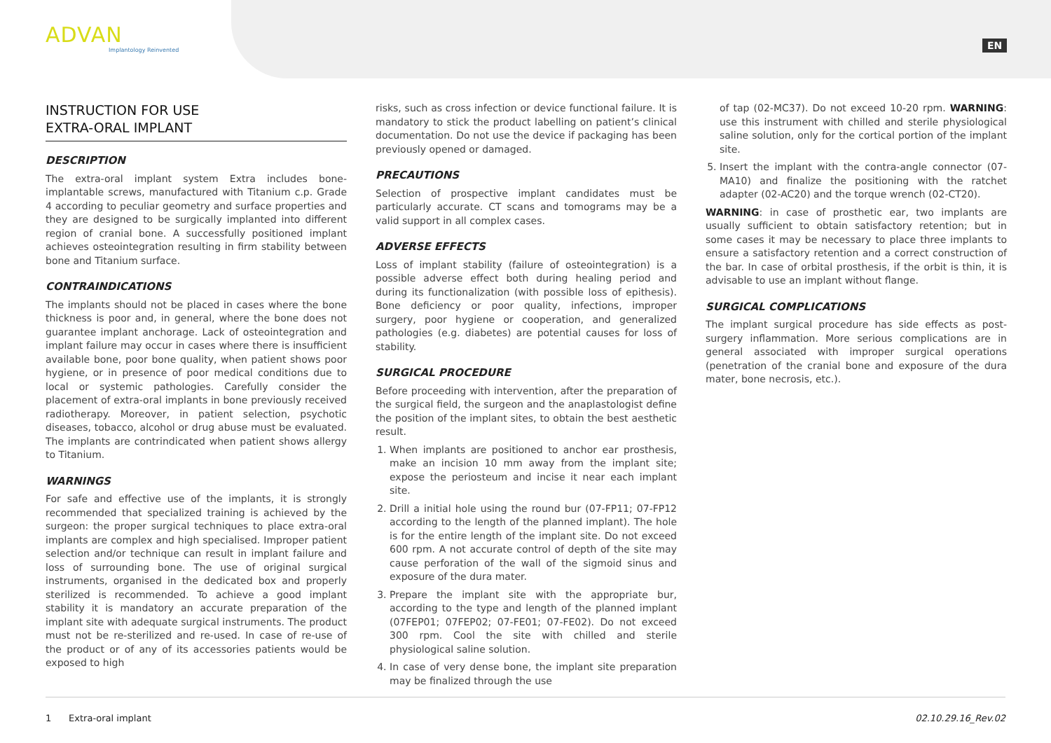ADVAN
Implantology Reinvented
EN
INSTRUCTION FOR USE
EXTRA-ORAL IMPLANT
DESCRIPTION
The extra-oral implant system Extra includes bone-implantable screws, manufactured with Titanium c.p. Grade 4 according to peculiar geometry and surface properties and they are designed to be surgically implanted into different region of cranial bone. A successfully positioned implant achieves osteointegration resulting in firm stability between bone and Titanium surface.
CONTRAINDICATIONS
The implants should not be placed in cases where the bone thickness is poor and, in general, where the bone does not guarantee implant anchorage. Lack of osteointegration and implant failure may occur in cases where there is insufficient available bone, poor bone quality, when patient shows poor hygiene, or in presence of poor medical conditions due to local or systemic pathologies. Carefully consider the placement of extra-oral implants in bone previously received radiotherapy. Moreover, in patient selection, psychotic diseases, tobacco, alcohol or drug abuse must be evaluated. The implants are contrindicated when patient shows allergy to Titanium.
WARNINGS
For safe and effective use of the implants, it is strongly recommended that specialized training is achieved by the surgeon: the proper surgical techniques to place extra-oral implants are complex and high specialised. Improper patient selection and/or technique can result in implant failure and loss of surrounding bone. The use of original surgical instruments, organised in the dedicated box and properly sterilized is recommended. To achieve a good implant stability it is mandatory an accurate preparation of the implant site with adequate surgical instruments. The product must not be re-sterilized and re-used. In case of re-use of the product or of any of its accessories patients would be exposed to high
risks, such as cross infection or device functional failure. It is mandatory to stick the product labelling on patient’s clinical documentation. Do not use the device if packaging has been previously opened or damaged.
PRECAUTIONS
Selection of prospective implant candidates must be particularly accurate. CT scans and tomograms may be a valid support in all complex cases.
ADVERSE EFFECTS
Loss of implant stability (failure of osteointegration) is a possible adverse effect both during healing period and during its functionalization (with possible loss of epithesis). Bone deficiency or poor quality, infections, improper surgery, poor hygiene or cooperation, and generalized pathologies (e.g. diabetes) are potential causes for loss of stability.
SURGICAL PROCEDURE
Before proceeding with intervention, after the preparation of the surgical field, the surgeon and the anaplastologist define the position of the implant sites, to obtain the best aesthetic result.
1. When implants are positioned to anchor ear prosthesis, make an incision 10 mm away from the implant site; expose the periosteum and incise it near each implant site.
2. Drill a initial hole using the round bur (07-FP11; 07-FP12 according to the length of the planned implant). The hole is for the entire length of the implant site. Do not exceed 600 rpm. A not accurate control of depth of the site may cause perforation of the wall of the sigmoid sinus and exposure of the dura mater.
3. Prepare the implant site with the appropriate bur, according to the type and length of the planned implant (07FEP01; 07FEP02; 07-FE01; 07-FE02). Do not exceed 300 rpm. Cool the site with chilled and sterile physiological saline solution.
4. In case of very dense bone, the implant site preparation may be finalized through the use
of tap (02-MC37). Do not exceed 10-20 rpm. WARNING: use this instrument with chilled and sterile physiological saline solution, only for the cortical portion of the implant site.
5. Insert the implant with the contra-angle connector (07-MA10) and finalize the positioning with the ratchet adapter (02-AC20) and the torque wrench (02-CT20).
WARNING: in case of prosthetic ear, two implants are usually sufficient to obtain satisfactory retention; but in some cases it may be necessary to place three implants to ensure a satisfactory retention and a correct construction of the bar. In case of orbital prosthesis, if the orbit is thin, it is advisable to use an implant without flange.
SURGICAL COMPLICATIONS
The implant surgical procedure has side effects as post-surgery inflammation. More serious complications are in general associated with improper surgical operations (penetration of the cranial bone and exposure of the dura mater, bone necrosis, etc.).
1 Extra-oral implant 02.10.29.16_Rev.02